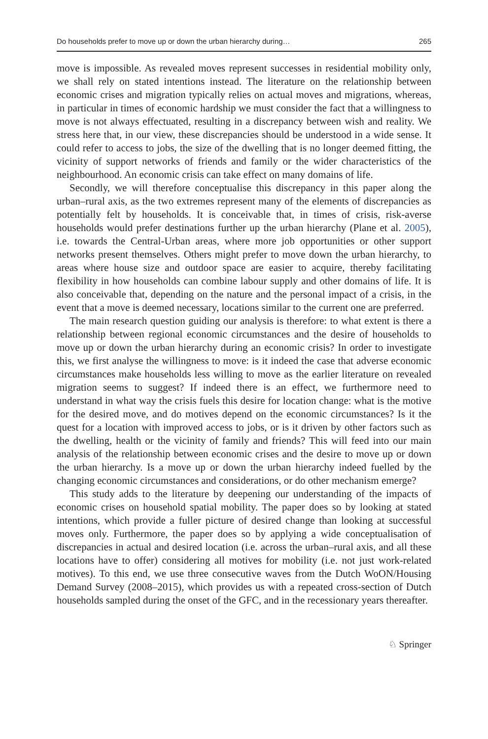Do households prefer to move up or down the urban hierarchy during… 265
move is impossible. As revealed moves represent successes in residential mobility only, we shall rely on stated intentions instead. The literature on the relationship between economic crises and migration typically relies on actual moves and migrations, whereas, in particular in times of economic hardship we must consider the fact that a willingness to move is not always effectuated, resulting in a discrepancy between wish and reality. We stress here that, in our view, these discrepancies should be understood in a wide sense. It could refer to access to jobs, the size of the dwelling that is no longer deemed fitting, the vicinity of support networks of friends and family or the wider characteristics of the neighbourhood. An economic crisis can take effect on many domains of life.
Secondly, we will therefore conceptualise this discrepancy in this paper along the urban–rural axis, as the two extremes represent many of the elements of discrepancies as potentially felt by households. It is conceivable that, in times of crisis, risk-averse households would prefer destinations further up the urban hierarchy (Plane et al. 2005), i.e. towards the Central-Urban areas, where more job opportunities or other support networks present themselves. Others might prefer to move down the urban hierarchy, to areas where house size and outdoor space are easier to acquire, thereby facilitating flexibility in how households can combine labour supply and other domains of life. It is also conceivable that, depending on the nature and the personal impact of a crisis, in the event that a move is deemed necessary, locations similar to the current one are preferred.
The main research question guiding our analysis is therefore: to what extent is there a relationship between regional economic circumstances and the desire of households to move up or down the urban hierarchy during an economic crisis? In order to investigate this, we first analyse the willingness to move: is it indeed the case that adverse economic circumstances make households less willing to move as the earlier literature on revealed migration seems to suggest? If indeed there is an effect, we furthermore need to understand in what way the crisis fuels this desire for location change: what is the motive for the desired move, and do motives depend on the economic circumstances? Is it the quest for a location with improved access to jobs, or is it driven by other factors such as the dwelling, health or the vicinity of family and friends? This will feed into our main analysis of the relationship between economic crises and the desire to move up or down the urban hierarchy. Is a move up or down the urban hierarchy indeed fuelled by the changing economic circumstances and considerations, or do other mechanism emerge?
This study adds to the literature by deepening our understanding of the impacts of economic crises on household spatial mobility. The paper does so by looking at stated intentions, which provide a fuller picture of desired change than looking at successful moves only. Furthermore, the paper does so by applying a wide conceptualisation of discrepancies in actual and desired location (i.e. across the urban–rural axis, and all these locations have to offer) considering all motives for mobility (i.e. not just work-related motives). To this end, we use three consecutive waves from the Dutch WoON/Housing Demand Survey (2008–2015), which provides us with a repeated cross-section of Dutch households sampled during the onset of the GFC, and in the recessionary years thereafter.
♘ Springer